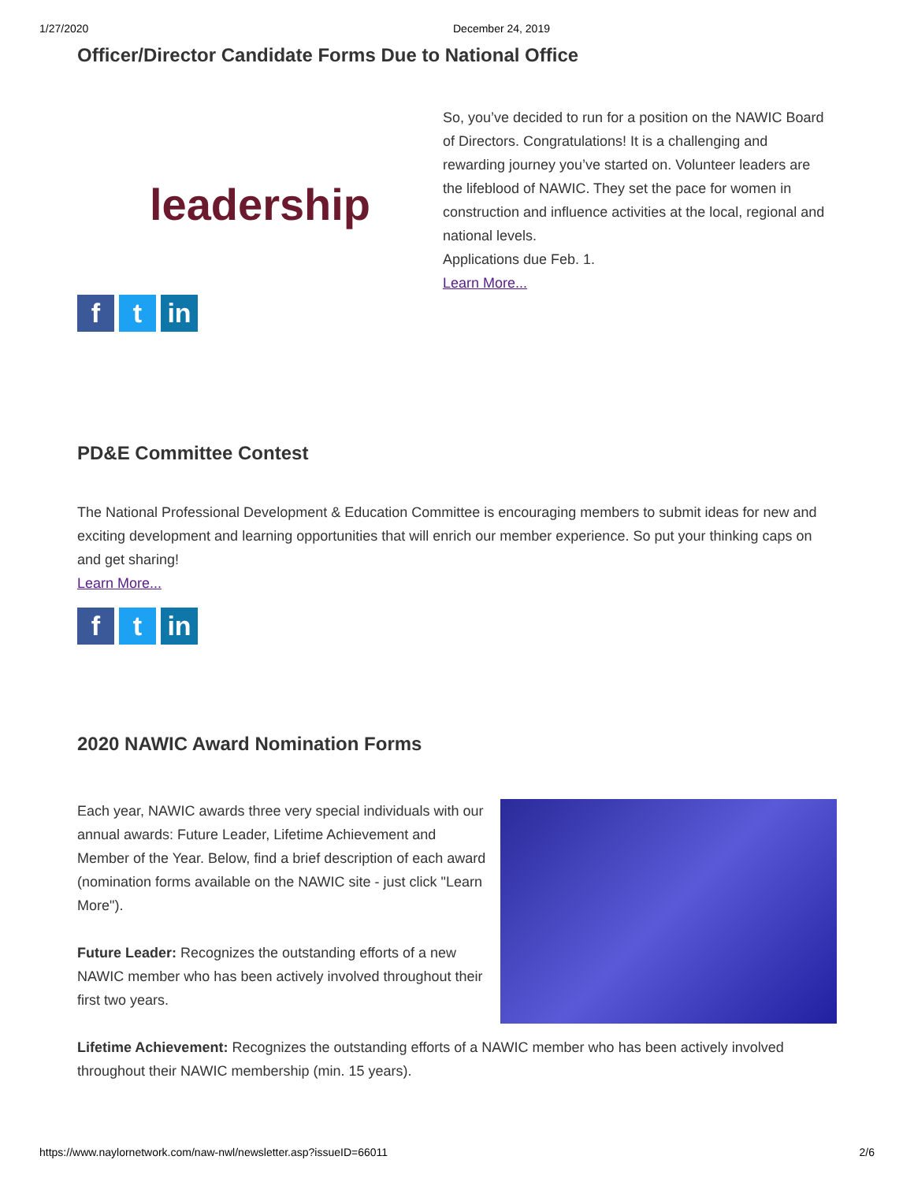1/27/2020 December 24, 2019
Officer/Director Candidate Forms Due to National Office
leadership
f t in
So, you’ve decided to run for a position on the NAWIC Board of Directors. Congratulations! It is a challenging and rewarding journey you’ve started on. Volunteer leaders are the lifeblood of NAWIC. They set the pace for women in construction and influence activities at the local, regional and national levels.
Applications due Feb. 1.
Learn More...
PD&E Committee Contest
The National Professional Development & Education Committee is encouraging members to submit ideas for new and exciting development and learning opportunities that will enrich our member experience. So put your thinking caps on and get sharing!
Learn More...
f t in
2020 NAWIC Award Nomination Forms
Each year, NAWIC awards three very special individuals with our annual awards: Future Leader, Lifetime Achievement and Member of the Year. Below, find a brief description of each award (nomination forms available on the NAWIC site - just click "Learn More").
Future Leader: Recognizes the outstanding efforts of a new NAWIC member who has been actively involved throughout their first two years.
Lifetime Achievement: Recognizes the outstanding efforts of a NAWIC member who has been actively involved throughout their NAWIC membership (min. 15 years).
https://www.naylornetwork.com/naw-nwl/newsletter.asp?issueID=66011 2/6